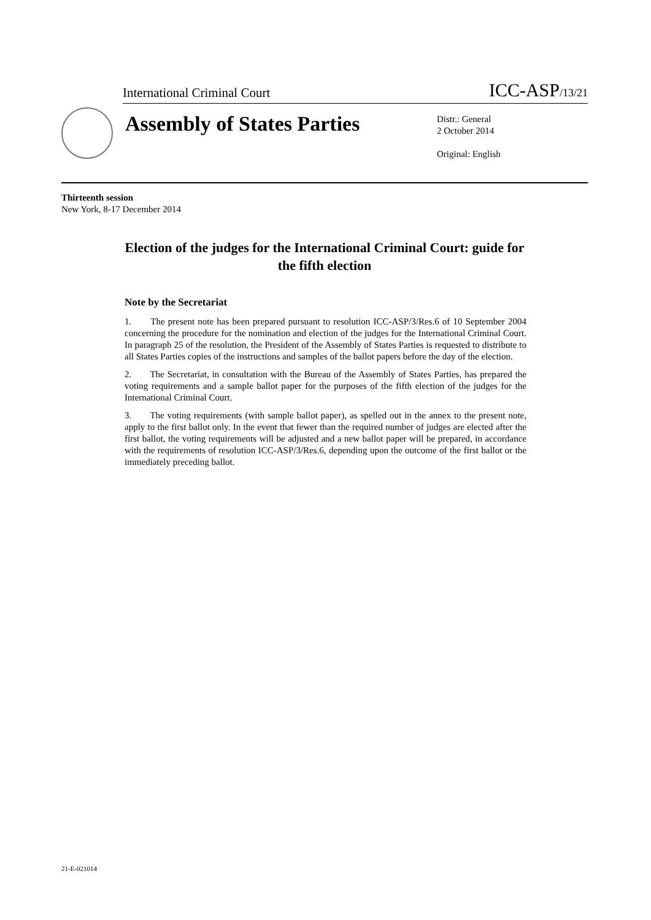International Criminal Court ICC-ASP<sub>/13/21</sub>
Assembly of States Parties
Distr.: General
2 October 2014
Original: English
Thirteenth session
New York, 8-17 December 2014
Election of the judges for the International Criminal Court: guide for the fifth election
Note by the Secretariat
1. The present note has been prepared pursuant to resolution ICC-ASP/3/Res.6 of 10 September 2004 concerning the procedure for the nomination and election of the judges for the International Criminal Court. In paragraph 25 of the resolution, the President of the Assembly of States Parties is requested to distribute to all States Parties copies of the instructions and samples of the ballot papers before the day of the election.
2. The Secretariat, in consultation with the Bureau of the Assembly of States Parties, has prepared the voting requirements and a sample ballot paper for the purposes of the fifth election of the judges for the International Criminal Court.
3. The voting requirements (with sample ballot paper), as spelled out in the annex to the present note, apply to the first ballot only. In the event that fewer than the required number of judges are elected after the first ballot, the voting requirements will be adjusted and a new ballot paper will be prepared, in accordance with the requirements of resolution ICC-ASP/3/Res.6, depending upon the outcome of the first ballot or the immediately preceding ballot.
21-E-021014